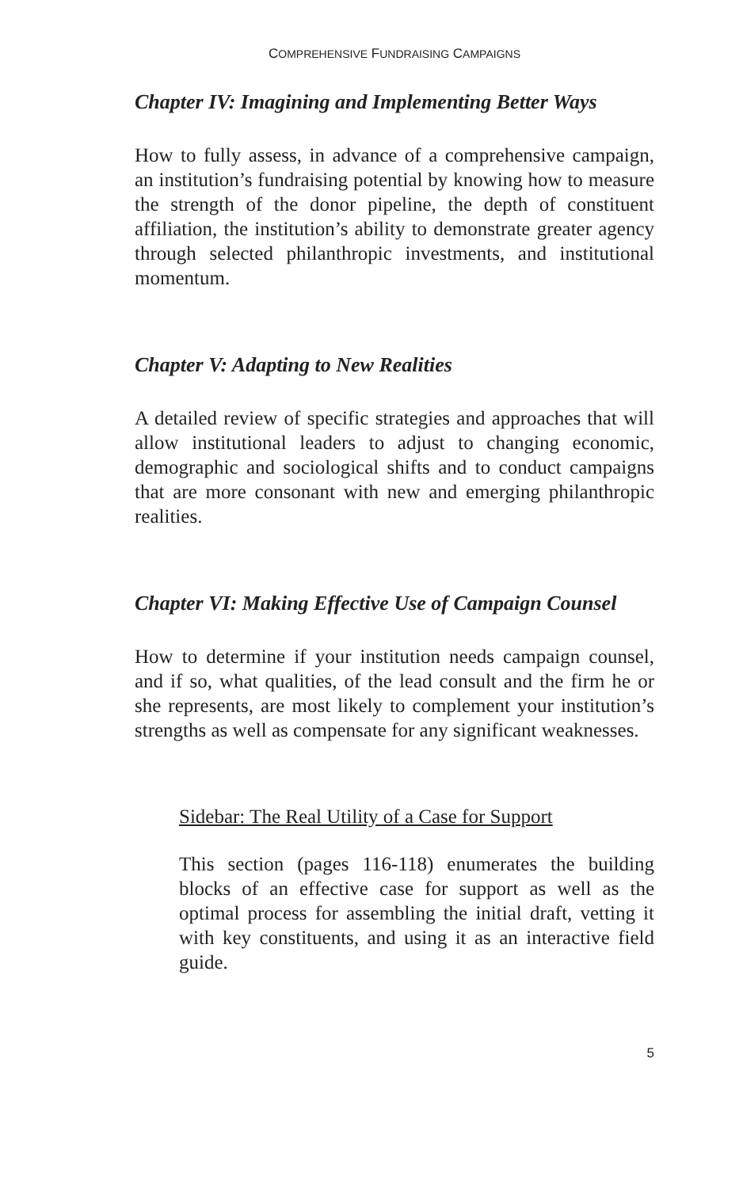COMPREHENSIVE FUNDRAISING CAMPAIGNS
Chapter IV: Imagining and Implementing Better Ways
How to fully assess, in advance of a comprehensive campaign, an institution’s fundraising potential by knowing how to measure the strength of the donor pipeline, the depth of constituent affiliation, the institution’s ability to demonstrate greater agency through selected philanthropic investments, and institutional momentum.
Chapter V: Adapting to New Realities
A detailed review of specific strategies and approaches that will allow institutional leaders to adjust to changing economic, demographic and sociological shifts and to conduct campaigns that are more consonant with new and emerging philanthropic realities.
Chapter VI: Making Effective Use of Campaign Counsel
How to determine if your institution needs campaign counsel, and if so, what qualities, of the lead consult and the firm he or she represents, are most likely to complement your institution’s strengths as well as compensate for any significant weaknesses.
Sidebar: The Real Utility of a Case for Support
This section (pages 116-118) enumerates the building blocks of an effective case for support as well as the optimal process for assembling the initial draft, vetting it with key constituents, and using it as an interactive field guide.
5